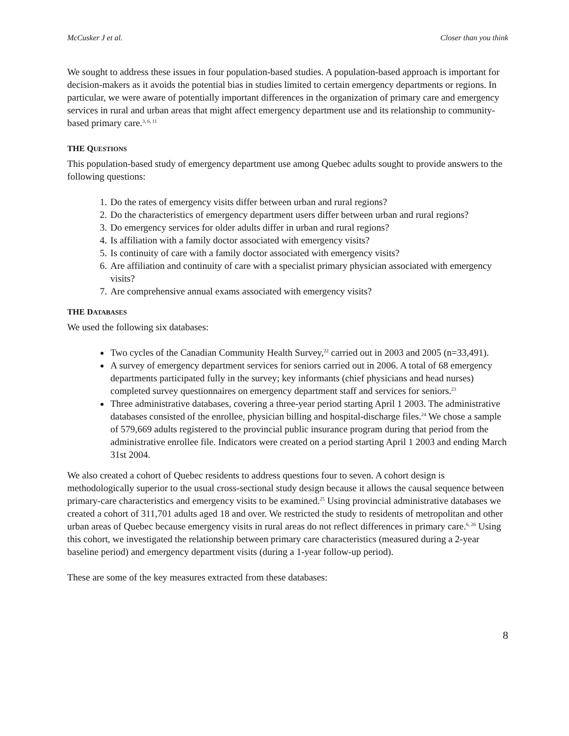McCusker J et al. Closer than you think
We sought to address these issues in four population-based studies. A population-based approach is important for decision-makers as it avoids the potential bias in studies limited to certain emergency departments or regions. In particular, we were aware of potentially important differences in the organization of primary care and emergency services in rural and urban areas that might affect emergency department use and its relationship to community-based primary care.<sup>3, 6, 11</sup>
THE QUESTIONS
This population-based study of emergency department use among Quebec adults sought to provide answers to the following questions:
1. Do the rates of emergency visits differ between urban and rural regions?
2. Do the characteristics of emergency department users differ between urban and rural regions?
3. Do emergency services for older adults differ in urban and rural regions?
4. Is affiliation with a family doctor associated with emergency visits?
5. Is continuity of care with a family doctor associated with emergency visits?
6. Are affiliation and continuity of care with a specialist primary physician associated with emergency visits?
7. Are comprehensive annual exams associated with emergency visits?
THE DATABASES
We used the following six databases:
Two cycles of the Canadian Community Health Survey,<sup>22</sup> carried out in 2003 and 2005 (n=33,491).
A survey of emergency department services for seniors carried out in 2006. A total of 68 emergency departments participated fully in the survey; key informants (chief physicians and head nurses) completed survey questionnaires on emergency department staff and services for seniors.<sup>23</sup>
Three administrative databases, covering a three-year period starting April 1 2003. The administrative databases consisted of the enrollee, physician billing and hospital-discharge files.<sup>24</sup> We chose a sample of 579,669 adults registered to the provincial public insurance program during that period from the administrative enrollee file. Indicators were created on a period starting April 1 2003 and ending March 31st 2004.
We also created a cohort of Quebec residents to address questions four to seven. A cohort design is methodologically superior to the usual cross-sectional study design because it allows the causal sequence between primary-care characteristics and emergency visits to be examined.<sup>25</sup> Using provincial administrative databases we created a cohort of 311,701 adults aged 18 and over. We restricted the study to residents of metropolitan and other urban areas of Quebec because emergency visits in rural areas do not reflect differences in primary care.<sup>6, 26</sup> Using this cohort, we investigated the relationship between primary care characteristics (measured during a 2-year baseline period) and emergency department visits (during a 1-year follow-up period).
These are some of the key measures extracted from these databases:
8